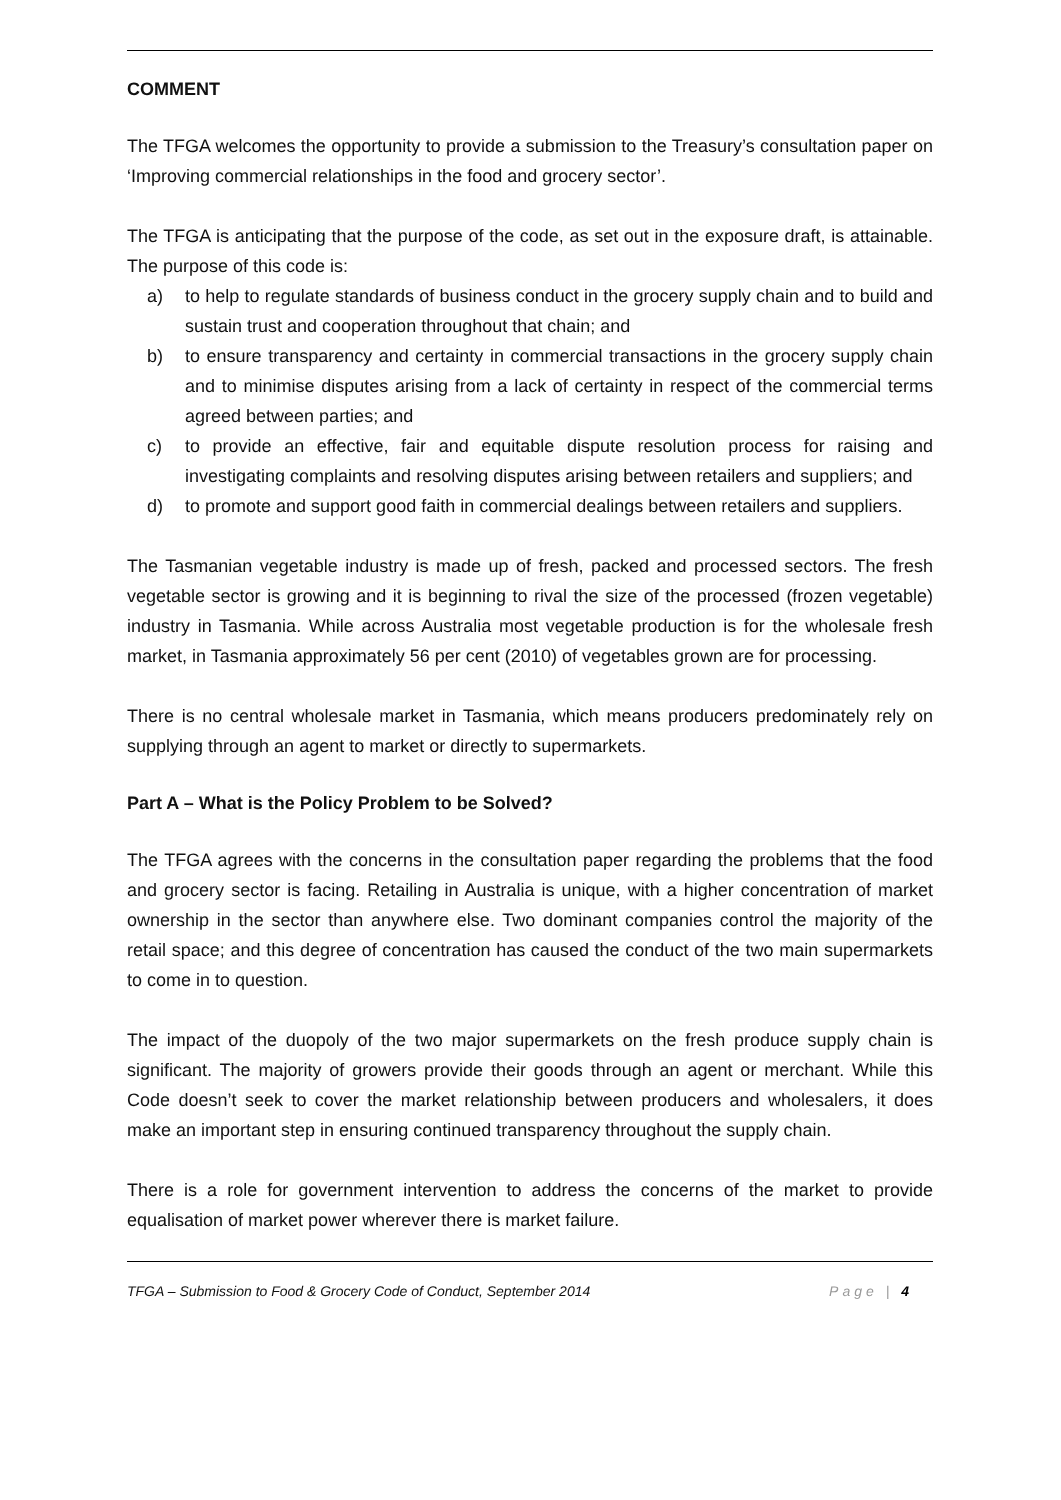COMMENT
The TFGA welcomes the opportunity to provide a submission to the Treasury’s consultation paper on ‘Improving commercial relationships in the food and grocery sector’.
The TFGA is anticipating that the purpose of the code, as set out in the exposure draft, is attainable. The purpose of this code is:
a) to help to regulate standards of business conduct in the grocery supply chain and to build and sustain trust and cooperation throughout that chain; and
b) to ensure transparency and certainty in commercial transactions in the grocery supply chain and to minimise disputes arising from a lack of certainty in respect of the commercial terms agreed between parties; and
c) to provide an effective, fair and equitable dispute resolution process for raising and investigating complaints and resolving disputes arising between retailers and suppliers; and
d) to promote and support good faith in commercial dealings between retailers and suppliers.
The Tasmanian vegetable industry is made up of fresh, packed and processed sectors. The fresh vegetable sector is growing and it is beginning to rival the size of the processed (frozen vegetable) industry in Tasmania. While across Australia most vegetable production is for the wholesale fresh market, in Tasmania approximately 56 per cent (2010) of vegetables grown are for processing.
There is no central wholesale market in Tasmania, which means producers predominately rely on supplying through an agent to market or directly to supermarkets.
Part A – What is the Policy Problem to be Solved?
The TFGA agrees with the concerns in the consultation paper regarding the problems that the food and grocery sector is facing. Retailing in Australia is unique, with a higher concentration of market ownership in the sector than anywhere else. Two dominant companies control the majority of the retail space; and this degree of concentration has caused the conduct of the two main supermarkets to come in to question.
The impact of the duopoly of the two major supermarkets on the fresh produce supply chain is significant. The majority of growers provide their goods through an agent or merchant. While this Code doesn’t seek to cover the market relationship between producers and wholesalers, it does make an important step in ensuring continued transparency throughout the supply chain.
There is a role for government intervention to address the concerns of the market to provide equalisation of market power wherever there is market failure.
TFGA – Submission to Food & Grocery Code of Conduct, September 2014 Page | 4